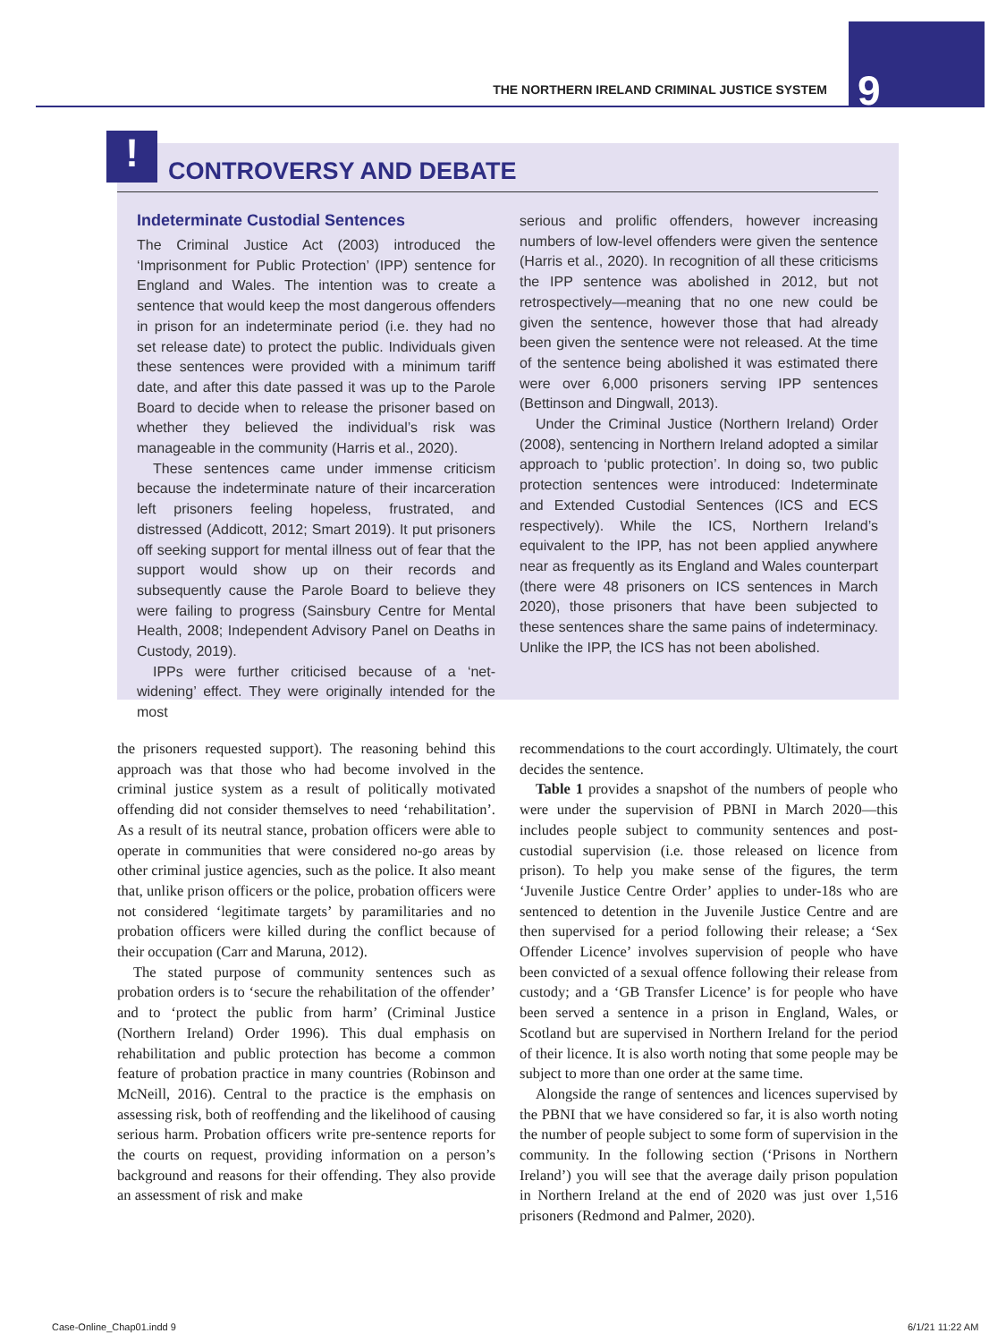THE NORTHERN IRELAND CRIMINAL JUSTICE SYSTEM
9
! CONTROVERSY AND DEBATE
Indeterminate Custodial Sentences
The Criminal Justice Act (2003) introduced the ‘Imprisonment for Public Protection’ (IPP) sentence for England and Wales. The intention was to create a sentence that would keep the most dangerous offenders in prison for an indeterminate period (i.e. they had no set release date) to protect the public. Individuals given these sentences were provided with a minimum tariff date, and after this date passed it was up to the Parole Board to decide when to release the prisoner based on whether they believed the individual’s risk was manageable in the community (Harris et al., 2020).
These sentences came under immense criticism because the indeterminate nature of their incarceration left prisoners feeling hopeless, frustrated, and distressed (Addicott, 2012; Smart 2019). It put prisoners off seeking support for mental illness out of fear that the support would show up on their records and subsequently cause the Parole Board to believe they were failing to progress (Sainsbury Centre for Mental Health, 2008; Independent Advisory Panel on Deaths in Custody, 2019).
IPPs were further criticised because of a ‘net-widening’ effect. They were originally intended for the most
serious and prolific offenders, however increasing numbers of low-level offenders were given the sentence (Harris et al., 2020). In recognition of all these criticisms the IPP sentence was abolished in 2012, but not retrospectively—meaning that no one new could be given the sentence, however those that had already been given the sentence were not released. At the time of the sentence being abolished it was estimated there were over 6,000 prisoners serving IPP sentences (Bettinson and Dingwall, 2013).
Under the Criminal Justice (Northern Ireland) Order (2008), sentencing in Northern Ireland adopted a similar approach to ‘public protection’. In doing so, two public protection sentences were introduced: Indeterminate and Extended Custodial Sentences (ICS and ECS respectively). While the ICS, Northern Ireland’s equivalent to the IPP, has not been applied anywhere near as frequently as its England and Wales counterpart (there were 48 prisoners on ICS sentences in March 2020), those prisoners that have been subjected to these sentences share the same pains of indeterminacy. Unlike the IPP, the ICS has not been abolished.
the prisoners requested support). The reasoning behind this approach was that those who had become involved in the criminal justice system as a result of politically motivated offending did not consider themselves to need ‘rehabilitation’. As a result of its neutral stance, probation officers were able to operate in communities that were considered no-go areas by other criminal justice agencies, such as the police. It also meant that, unlike prison officers or the police, probation officers were not considered ‘legitimate targets’ by paramilitaries and no probation officers were killed during the conflict because of their occupation (Carr and Maruna, 2012).
The stated purpose of community sentences such as probation orders is to ‘secure the rehabilitation of the offender’ and to ‘protect the public from harm’ (Criminal Justice (Northern Ireland) Order 1996). This dual emphasis on rehabilitation and public protection has become a common feature of probation practice in many countries (Robinson and McNeill, 2016). Central to the practice is the emphasis on assessing risk, both of reoffending and the likelihood of causing serious harm. Probation officers write pre-sentence reports for the courts on request, providing information on a person’s background and reasons for their offending. They also provide an assessment of risk and make
recommendations to the court accordingly. Ultimately, the court decides the sentence.
Table 1 provides a snapshot of the numbers of people who were under the supervision of PBNI in March 2020—this includes people subject to community sentences and post-custodial supervision (i.e. those released on licence from prison). To help you make sense of the figures, the term ‘Juvenile Justice Centre Order’ applies to under-18s who are sentenced to detention in the Juvenile Justice Centre and are then supervised for a period following their release; a ‘Sex Offender Licence’ involves supervision of people who have been convicted of a sexual offence following their release from custody; and a ‘GB Transfer Licence’ is for people who have been served a sentence in a prison in England, Wales, or Scotland but are supervised in Northern Ireland for the period of their licence. It is also worth noting that some people may be subject to more than one order at the same time.
Alongside the range of sentences and licences supervised by the PBNI that we have considered so far, it is also worth noting the number of people subject to some form of supervision in the community. In the following section (‘Prisons in Northern Ireland’) you will see that the average daily prison population in Northern Ireland at the end of 2020 was just over 1,516 prisoners (Redmond and Palmer, 2020).
Case-Online_Chap01.indd 9 6/1/21 11:22 AM